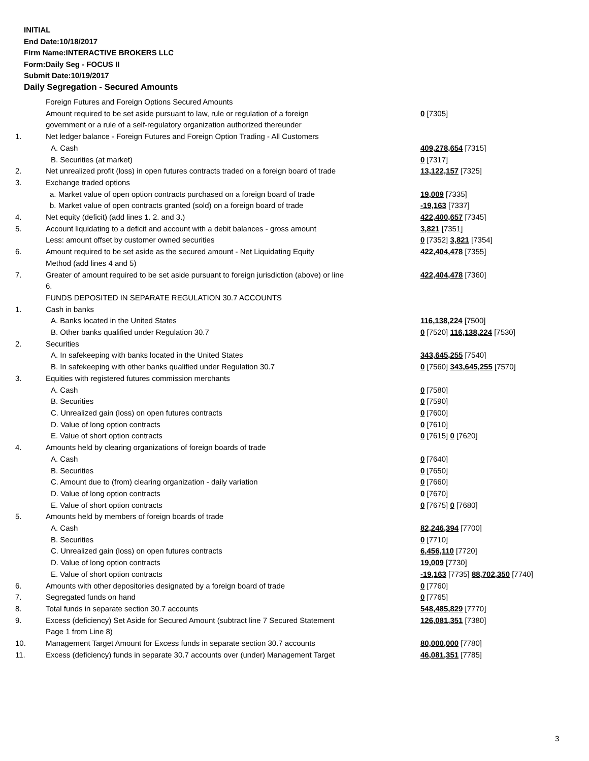INITIAL
End Date:10/18/2017
Firm Name:INTERACTIVE BROKERS LLC
Form:Daily Seg - FOCUS II
Submit Date:10/19/2017
Daily Segregation - Secured Amounts
| | Foreign Futures and Foreign Options Secured Amounts | |
| | Amount required to be set aside pursuant to law, rule or regulation of a foreign government or a rule of a self-regulatory organization authorized thereunder | 0 [7305] |
| 1. | Net ledger balance - Foreign Futures and Foreign Option Trading - All Customers | |
| | A. Cash | 409,278,654 [7315] |
| | B. Securities (at market) | 0 [7317] |
| 2. | Net unrealized profit (loss) in open futures contracts traded on a foreign board of trade | 13,122,157 [7325] |
| 3. | Exchange traded options | |
| | a. Market value of open option contracts purchased on a foreign board of trade | 19,009 [7335] |
| | b. Market value of open contracts granted (sold) on a foreign board of trade | -19,163 [7337] |
| 4. | Net equity (deficit) (add lines 1. 2. and 3.) | 422,400,657 [7345] |
| 5. | Account liquidating to a deficit and account with a debit balances - gross amount | 3,821 [7351] |
| | Less: amount offset by customer owned securities | 0 [7352] 3,821 [7354] |
| 6. | Amount required to be set aside as the secured amount - Net Liquidating Equity Method (add lines 4 and 5) | 422,404,478 [7355] |
| 7. | Greater of amount required to be set aside pursuant to foreign jurisdiction (above) or line 6. | 422,404,478 [7360] |
| | FUNDS DEPOSITED IN SEPARATE REGULATION 30.7 ACCOUNTS | |
| 1. | Cash in banks | |
| | A. Banks located in the United States | 116,138,224 [7500] |
| | B. Other banks qualified under Regulation 30.7 | 0 [7520] 116,138,224 [7530] |
| 2. | Securities | |
| | A. In safekeeping with banks located in the United States | 343,645,255 [7540] |
| | B. In safekeeping with other banks qualified under Regulation 30.7 | 0 [7560] 343,645,255 [7570] |
| 3. | Equities with registered futures commission merchants | |
| | A. Cash | 0 [7580] |
| | B. Securities | 0 [7590] |
| | C. Unrealized gain (loss) on open futures contracts | 0 [7600] |
| | D. Value of long option contracts | 0 [7610] |
| | E. Value of short option contracts | 0 [7615] 0 [7620] |
| 4. | Amounts held by clearing organizations of foreign boards of trade | |
| | A. Cash | 0 [7640] |
| | B. Securities | 0 [7650] |
| | C. Amount due to (from) clearing organization - daily variation | 0 [7660] |
| | D. Value of long option contracts | 0 [7670] |
| | E. Value of short option contracts | 0 [7675] 0 [7680] |
| 5. | Amounts held by members of foreign boards of trade | |
| | A. Cash | 82,246,394 [7700] |
| | B. Securities | 0 [7710] |
| | C. Unrealized gain (loss) on open futures contracts | 6,456,110 [7720] |
| | D. Value of long option contracts | 19,009 [7730] |
| | E. Value of short option contracts | -19,163 [7735] 88,702,350 [7740] |
| 6. | Amounts with other depositories designated by a foreign board of trade | 0 [7760] |
| 7. | Segregated funds on hand | 0 [7765] |
| 8. | Total funds in separate section 30.7 accounts | 548,485,829 [7770] |
| 9. | Excess (deficiency) Set Aside for Secured Amount (subtract line 7 Secured Statement Page 1 from Line 8) | 126,081,351 [7380] |
| 10. | Management Target Amount for Excess funds in separate section 30.7 accounts | 80,000,000 [7780] |
| 11. | Excess (deficiency) funds in separate 30.7 accounts over (under) Management Target | 46,081,351 [7785] |
3